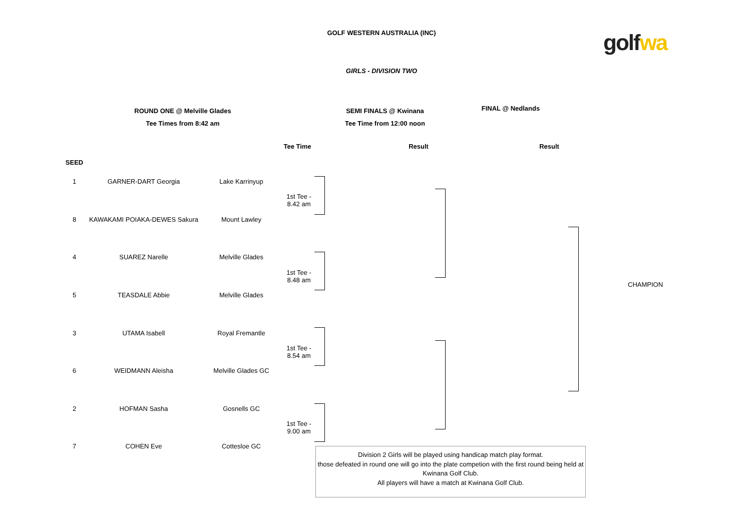GOLF WESTERN AUSTRALIA (INC)
GIRLS - DIVISION TWO
golf wa
ROUND ONE @ Melville Glades
Tee Times from 8:42 am
SEMI FINALS @ Kwinana
Tee Time from 12:00 noon
FINAL @ Nedlands
Tee Time Result Result
| SEED | | | |
| --- | --- | --- | --- |
| 1 | GARNER-DART Georgia | Lake Karrinyup | 1st Tee - 8.42 am |
| 8 | KAWAKAMI POIAKA-DEWES Sakura | Mount Lawley | |
| 4 | SUAREZ Narelle | Melville Glades | 1st Tee - 8.48 am |
| 5 | TEASDALE Abbie | Melville Glades | |
| 3 | UTAMA Isabell | Royal Fremantle | 1st Tee - 8.54 am |
| 6 | WEIDMANN Aleisha | Melville Glades GC | |
| 2 | HOFMAN Sasha | Gosnells GC | 1st Tee - 9.00 am |
| 7 | COHEN Eve | Cottesloe GC | |
CHAMPION
Division 2 Girls will be played using handicap match play format.
those defeated in round one will go into the plate competion with the first round being held at Kwinana Golf Club.
All players will have a match at Kwinana Golf Club.